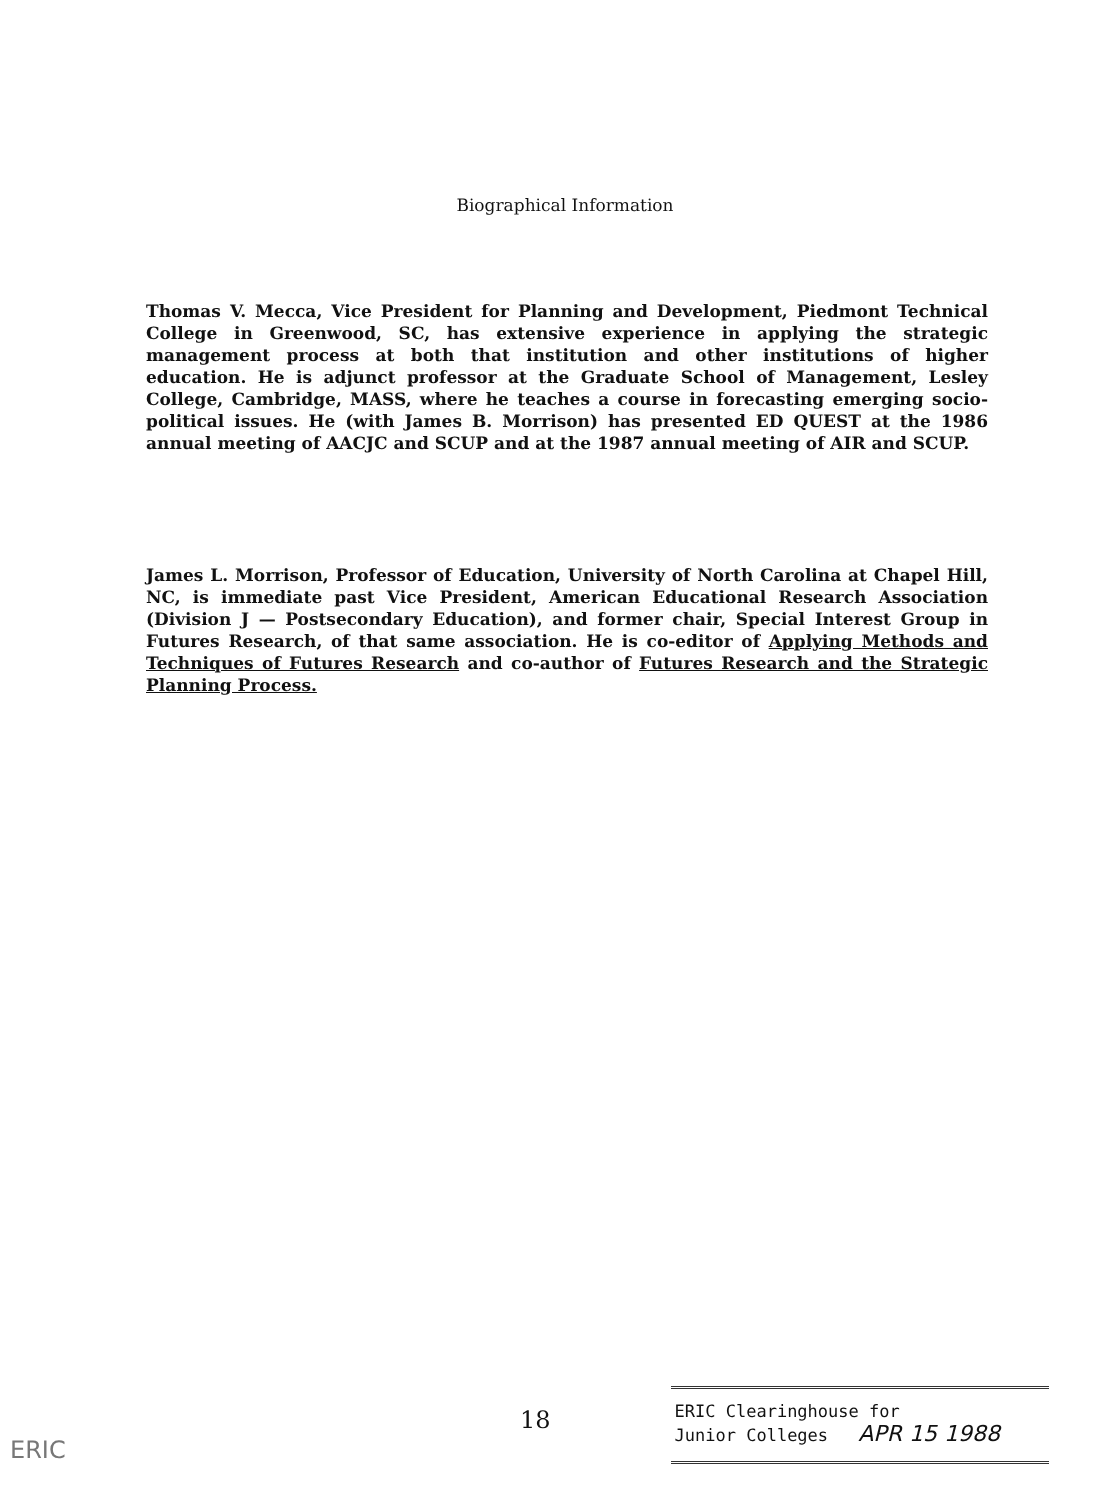Biographical Information
Thomas V. Mecca, Vice President for Planning and Development, Piedmont Technical College in Greenwood, SC, has extensive experience in applying the strategic management process at both that institution and other institutions of higher education. He is adjunct professor at the Graduate School of Management, Lesley College, Cambridge, MASS, where he teaches a course in forecasting emerging socio-political issues. He (with James B. Morrison) has presented ED QUEST at the 1986 annual meeting of AACJC and SCUP and at the 1987 annual meeting of AIR and SCUP.
James L. Morrison, Professor of Education, University of North Carolina at Chapel Hill, NC, is immediate past Vice President, American Educational Research Association (Division J — Postsecondary Education), and former chair, Special Interest Group in Futures Research, of that same association. He is co-editor of Applying Methods and Techniques of Futures Research and co-author of Futures Research and the Strategic Planning Process.
ERIC
18
ERIC Clearinghouse for
Junior Colleges APR 15 1988